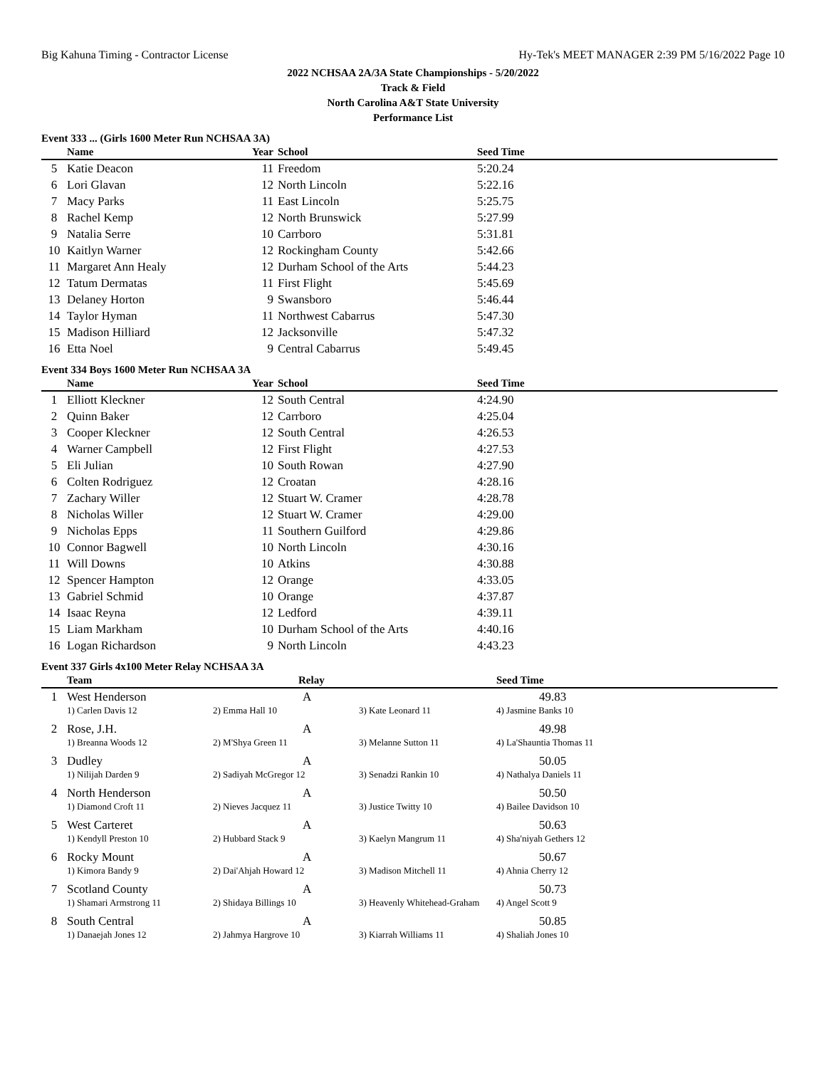Big Kahuna Timing - Contractor License Hy-Tek's MEET MANAGER 2:39 PM 5/16/2022 Page 10
2022 NCHSAA 2A/3A State Championships - 5/20/2022
Track & Field
North Carolina A&T State University
Performance List
Event 333 ... (Girls 1600 Meter Run NCHSAA 3A)
| | Name | Year | School | Seed Time |
| --- | --- | --- | --- | --- |
| 5 | Katie Deacon | 11 | Freedom | 5:20.24 |
| 6 | Lori Glavan | 12 | North Lincoln | 5:22.16 |
| 7 | Macy Parks | 11 | East Lincoln | 5:25.75 |
| 8 | Rachel Kemp | 12 | North Brunswick | 5:27.99 |
| 9 | Natalia Serre | 10 | Carrboro | 5:31.81 |
| 10 | Kaitlyn Warner | 12 | Rockingham County | 5:42.66 |
| 11 | Margaret Ann Healy | 12 | Durham School of the Arts | 5:44.23 |
| 12 | Tatum Dermatas | 11 | First Flight | 5:45.69 |
| 13 | Delaney Horton | 9 | Swansboro | 5:46.44 |
| 14 | Taylor Hyman | 11 | Northwest Cabarrus | 5:47.30 |
| 15 | Madison Hilliard | 12 | Jacksonville | 5:47.32 |
| 16 | Etta Noel | 9 | Central Cabarrus | 5:49.45 |
Event 334 Boys 1600 Meter Run NCHSAA 3A
| | Name | Year | School | Seed Time |
| --- | --- | --- | --- | --- |
| 1 | Elliott Kleckner | 12 | South Central | 4:24.90 |
| 2 | Quinn Baker | 12 | Carrboro | 4:25.04 |
| 3 | Cooper Kleckner | 12 | South Central | 4:26.53 |
| 4 | Warner Campbell | 12 | First Flight | 4:27.53 |
| 5 | Eli Julian | 10 | South Rowan | 4:27.90 |
| 6 | Colten Rodriguez | 12 | Croatan | 4:28.16 |
| 7 | Zachary Willer | 12 | Stuart W. Cramer | 4:28.78 |
| 8 | Nicholas Willer | 12 | Stuart W. Cramer | 4:29.00 |
| 9 | Nicholas Epps | 11 | Southern Guilford | 4:29.86 |
| 10 | Connor Bagwell | 10 | North Lincoln | 4:30.16 |
| 11 | Will Downs | 10 | Atkins | 4:30.88 |
| 12 | Spencer Hampton | 12 | Orange | 4:33.05 |
| 13 | Gabriel Schmid | 10 | Orange | 4:37.87 |
| 14 | Isaac Reyna | 12 | Ledford | 4:39.11 |
| 15 | Liam Markham | 10 | Durham School of the Arts | 4:40.16 |
| 16 | Logan Richardson | 9 | North Lincoln | 4:43.23 |
Event 337 Girls 4x100 Meter Relay NCHSAA 3A
| | Team | Relay | | Seed Time |
| --- | --- | --- | --- | --- |
| 1 | West Henderson | A | | 49.83 |
| | 1) Carlen Davis 12 | 2) Emma Hall 10 | 3) Kate Leonard 11 | 4) Jasmine Banks 10 |
| 2 | Rose, J.H. | A | | 49.98 |
| | 1) Breanna Woods 12 | 2) M'Shya Green 11 | 3) Melanne Sutton 11 | 4) La'Shauntia Thomas 11 |
| 3 | Dudley | A | | 50.05 |
| | 1) Nilijah Darden 9 | 2) Sadiyah McGregor 12 | 3) Senadzi Rankin 10 | 4) Nathalya Daniels 11 |
| 4 | North Henderson | A | | 50.50 |
| | 1) Diamond Croft 11 | 2) Nieves Jacquez 11 | 3) Justice Twitty 10 | 4) Bailee Davidson 10 |
| 5 | West Carteret | A | | 50.63 |
| | 1) Kendyll Preston 10 | 2) Hubbard Stack 9 | 3) Kaelyn Mangrum 11 | 4) Sha'niyah Gethers 12 |
| 6 | Rocky Mount | A | | 50.67 |
| | 1) Kimora Bandy 9 | 2) Dai'Ahjah Howard 12 | 3) Madison Mitchell 11 | 4) Ahnia Cherry 12 |
| 7 | Scotland County | A | | 50.73 |
| | 1) Shamari Armstrong 11 | 2) Shidaya Billings 10 | 3) Heavenly Whitehead-Graham | 4) Angel Scott 9 |
| 8 | South Central | A | | 50.85 |
| | 1) Danaejah Jones 12 | 2) Jahmya Hargrove 10 | 3) Kiarrah Williams 11 | 4) Shaliah Jones 10 |